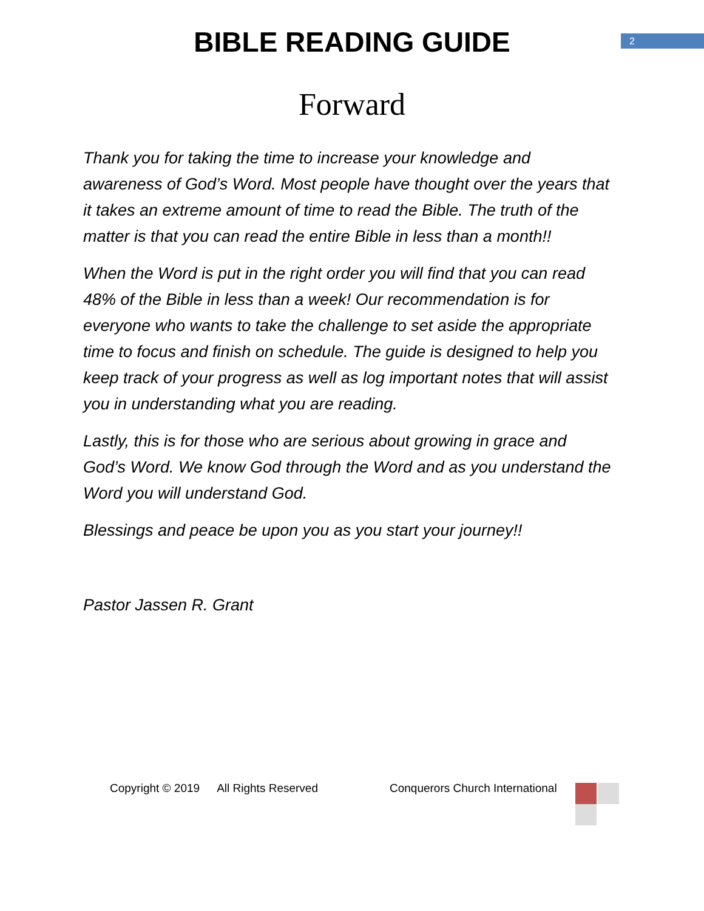BIBLE READING GUIDE
2
Forward
Thank you for taking the time to increase your knowledge and awareness of God’s Word. Most people have thought over the years that it takes an extreme amount of time to read the Bible. The truth of the matter is that you can read the entire Bible in less than a month!!
When the Word is put in the right order you will find that you can read 48% of the Bible in less than a week! Our recommendation is for everyone who wants to take the challenge to set aside the appropriate time to focus and finish on schedule. The guide is designed to help you keep track of your progress as well as log important notes that will assist you in understanding what you are reading.
Lastly, this is for those who are serious about growing in grace and God’s Word. We know God through the Word and as you understand the Word you will understand God.
Blessings and peace be upon you as you start your journey!!
Pastor Jassen R. Grant
Copyright © 2019 All Rights Reserved Conquerors Church International